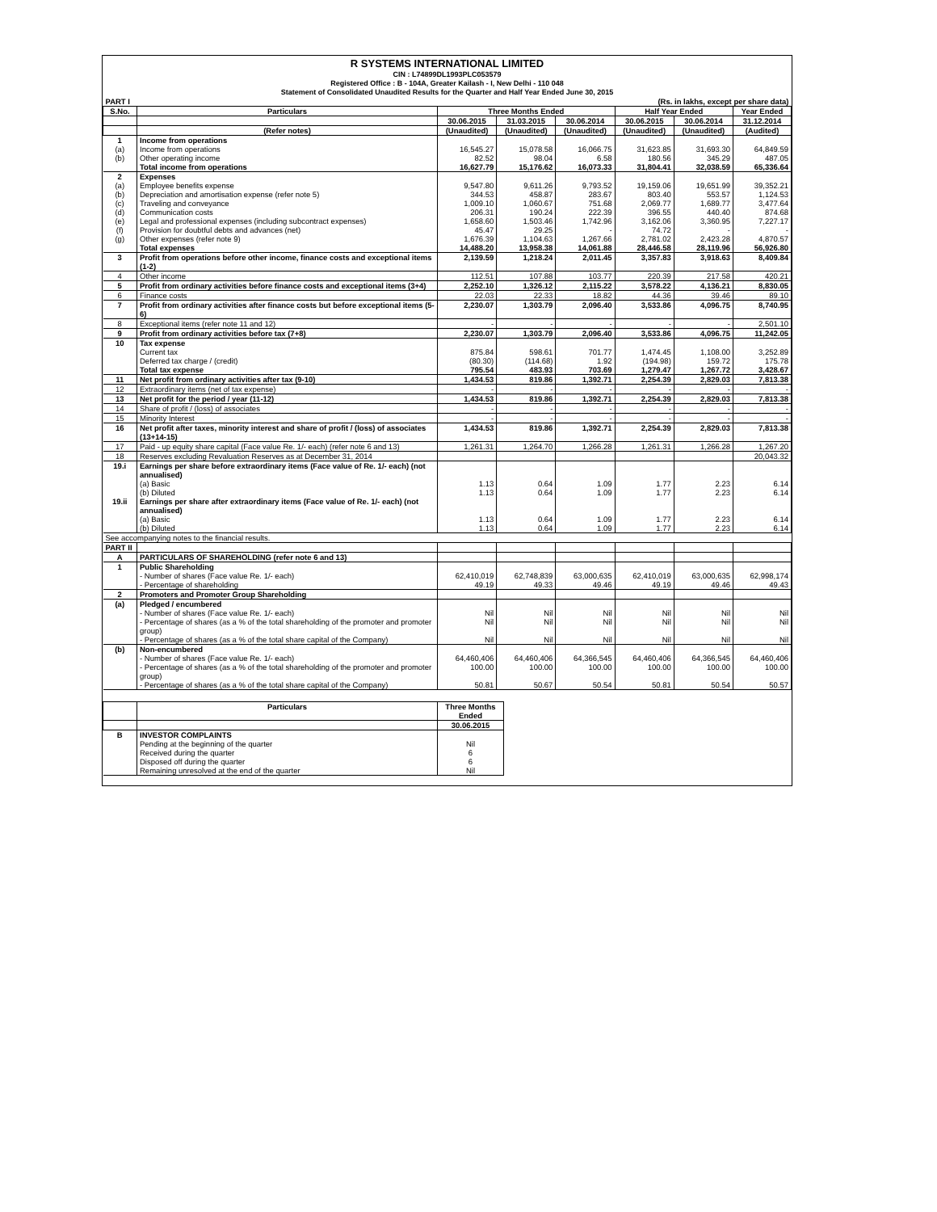R SYSTEMS INTERNATIONAL LIMITED
CIN : L74899DL1993PLC053579
Registered Office : B - 104A, Greater Kailash - I, New Delhi - 110 048
Statement of Consolidated Unaudited Results for the Quarter and Half Year Ended June 30, 2015
| PART I | (Rs. in lakhs, except per share data) | | | | | | |
| S.No. | Particulars | Three Months Ended | | | Half Year Ended | | Year Ended |
| | | 30.06.2015 | 31.03.2015 | 30.06.2014 | 30.06.2015 | 30.06.2014 | 31.12.2014 |
| | (Refer notes) | (Unaudited) | (Unaudited) | (Unaudited) | (Unaudited) | (Unaudited) | (Audited) |
| 1 | Income from operations | | | | | | |
| (a) | Income from operations | 16,545.27 | 15,078.58 | 16,066.75 | 31,623.85 | 31,693.30 | 64,849.59 |
| (b) | Other operating income | 82.52 | 98.04 | 6.58 | 180.56 | 345.29 | 487.05 |
| | Total income from operations | 16,627.79 | 15,176.62 | 16,073.33 | 31,804.41 | 32,038.59 | 65,336.64 |
| 2 | Expenses | | | | | | |
| (a) | Employee benefits expense | 9,547.80 | 9,611.26 | 9,793.52 | 19,159.06 | 19,651.99 | 39,352.21 |
| (b) | Depreciation and amortisation expense (refer note 5) | 344.53 | 458.87 | 283.67 | 803.40 | 553.57 | 1,124.53 |
| (c) | Traveling and conveyance | 1,009.10 | 1,060.67 | 751.68 | 2,069.77 | 1,689.77 | 3,477.64 |
| (d) | Communication costs | 206.31 | 190.24 | 222.39 | 396.55 | 440.40 | 874.68 |
| (e) | Legal and professional expenses (including subcontract expenses) | 1,658.60 | 1,503.46 | 1,742.96 | 3,162.06 | 3,360.95 | 7,227.17 |
| (f) | Provision for doubtful debts and advances (net) | 45.47 | 29.25 | - | 74.72 | - | - |
| (g) | Other expenses (refer note 9) | 1,676.39 | 1,104.63 | 1,267.66 | 2,781.02 | 2,423.28 | 4,870.57 |
| | Total expenses | 14,488.20 | 13,958.38 | 14,061.88 | 28,446.58 | 28,119.96 | 56,926.80 |
| 3 | Profit from operations before other income, finance costs and exceptional items (1-2) | 2,139.59 | 1,218.24 | 2,011.45 | 3,357.83 | 3,918.63 | 8,409.84 |
| 4 | Other income | 112.51 | 107.88 | 103.77 | 220.39 | 217.58 | 420.21 |
| 5 | Profit from ordinary activities before finance costs and exceptional items (3+4) | 2,252.10 | 1,326.12 | 2,115.22 | 3,578.22 | 4,136.21 | 8,830.05 |
| 6 | Finance costs | 22.03 | 22.33 | 18.82 | 44.36 | 39.46 | 89.10 |
| 7 | Profit from ordinary activities after finance costs but before exceptional items (5-6) | 2,230.07 | 1,303.79 | 2,096.40 | 3,533.86 | 4,096.75 | 8,740.95 |
| 8 | Exceptional items (refer note 11 and 12) | - | - | - | - | - | 2,501.10 |
| 9 | Profit from ordinary activities before tax (7+8) | 2,230.07 | 1,303.79 | 2,096.40 | 3,533.86 | 4,096.75 | 11,242.05 |
| 10 | Tax expense | | | | | | |
| | Current tax | 875.84 | 598.61 | 701.77 | 1,474.45 | 1,108.00 | 3,252.89 |
| | Deferred tax charge / (credit) | (80.30) | (114.68) | 1.92 | (194.98) | 159.72 | 175.78 |
| | Total tax expense | 795.54 | 483.93 | 703.69 | 1,279.47 | 1,267.72 | 3,428.67 |
| 11 | Net profit from ordinary activities after tax (9-10) | 1,434.53 | 819.86 | 1,392.71 | 2,254.39 | 2,829.03 | 7,813.38 |
| 12 | Extraordinary items (net of tax expense) | - | - | - | - | - | - |
| 13 | Net profit for the period / year (11-12) | 1,434.53 | 819.86 | 1,392.71 | 2,254.39 | 2,829.03 | 7,813.38 |
| 14 | Share of profit / (loss) of associates | - | - | - | - | - | - |
| 15 | Minority Interest | - | - | - | - | - | - |
| 16 | Net profit after taxes, minority interest and share of profit / (loss) of associates (13+14-15) | 1,434.53 | 819.86 | 1,392.71 | 2,254.39 | 2,829.03 | 7,813.38 |
| 17 | Paid - up equity share capital (Face value Re. 1/- each) (refer note 6 and 13) | 1,261.31 | 1,264.70 | 1,266.28 | 1,261.31 | 1,266.28 | 1,267.20 |
| 18 | Reserves excluding Revaluation Reserves as at December 31, 2014 | | | | | | 20,043.32 |
| 19.i | Earnings per share before extraordinary items (Face value of Re. 1/- each) (not annualised) | | | | | | |
| | (a) Basic | 1.13 | 0.64 | 1.09 | 1.77 | 2.23 | 6.14 |
| | (b) Diluted | 1.13 | 0.64 | 1.09 | 1.77 | 2.23 | 6.14 |
| 19.ii | Earnings per share after extraordinary items (Face value of Re. 1/- each) (not annualised) | | | | | | |
| | (a) Basic | 1.13 | 0.64 | 1.09 | 1.77 | 2.23 | 6.14 |
| | (b) Diluted | 1.13 | 0.64 | 1.09 | 1.77 | 2.23 | 6.14 |
| See accompanying notes to the financial results. | | | | | | | |
| PART II | | | | | | | |
| A | PARTICULARS OF SHAREHOLDING (refer note 6 and 13) | | | | | | |
| 1 | Public Shareholding | | | | | | |
| | - Number of shares (Face value Re. 1/- each) | 62,410,019 | 62,748,839 | 63,000,635 | 62,410,019 | 63,000,635 | 62,998,174 |
| | - Percentage of shareholding | 49.19 | 49.33 | 49.46 | 49.19 | 49.46 | 49.43 |
| 2 | Promoters and Promoter Group Shareholding | | | | | | |
| (a) | Pledged / encumbered | | | | | | |
| | - Number of shares (Face value Re. 1/- each) | Nil | Nil | Nil | Nil | Nil | Nil |
| | - Percentage of shares (as a % of the total shareholding of the promoter and promoter group) | Nil | Nil | Nil | Nil | Nil | Nil |
| | - Percentage of shares (as a % of the total share capital of the Company) | Nil | Nil | Nil | Nil | Nil | Nil |
| (b) | Non-encumbered | | | | | | |
| | - Number of shares (Face value Re. 1/- each) | 64,460,406 | 64,460,406 | 64,366,545 | 64,460,406 | 64,366,545 | 64,460,406 |
| | - Percentage of shares (as a % of the total shareholding of the promoter and promoter group) | 100.00 | 100.00 | 100.00 | 100.00 | 100.00 | 100.00 |
| | - Percentage of shares (as a % of the total share capital of the Company) | 50.81 | 50.67 | 50.54 | 50.81 | 50.54 | 50.57 |
| | Particulars | Three Months Ended |
| --- | --- | --- |
| | | 30.06.2015 |
| B | INVESTOR COMPLAINTS | |
| | Pending at the beginning of the quarter | Nil |
| | Received during the quarter | 6 |
| | Disposed off during the quarter | 6 |
| | Remaining unresolved at the end of the quarter | Nil |